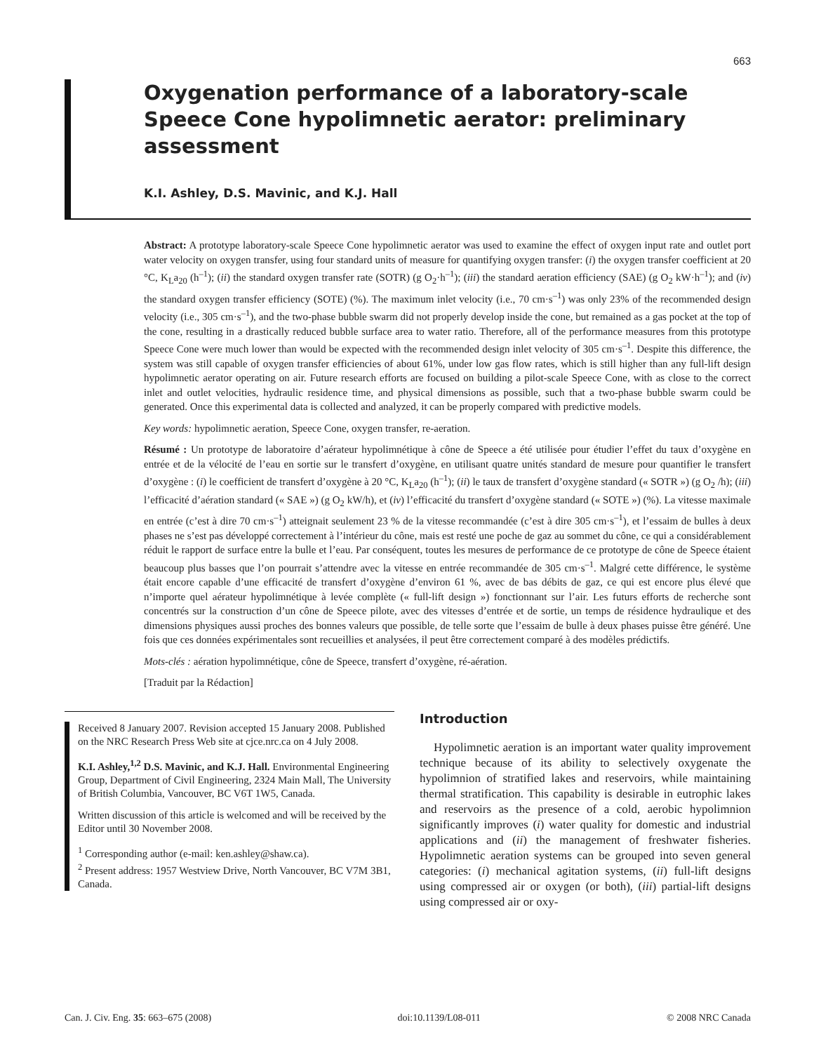663
Oxygenation performance of a laboratory-scale Speece Cone hypolimnetic aerator: preliminary assessment
K.I. Ashley, D.S. Mavinic, and K.J. Hall
Abstract: A prototype laboratory-scale Speece Cone hypolimnetic aerator was used to examine the effect of oxygen input rate and outlet port water velocity on oxygen transfer, using four standard units of measure for quantifying oxygen transfer: (i) the oxygen transfer coefficient at 20 °C, K<sub>L</sub>a<sub>20</sub> (h<sup>–1</sup>); (ii) the standard oxygen transfer rate (SOTR) (g O<sub>2</sub>·h<sup>–1</sup>); (iii) the standard aeration efficiency (SAE) (g O<sub>2</sub> kW·h<sup>–1</sup>); and (iv) the standard oxygen transfer efficiency (SOTE) (%). The maximum inlet velocity (i.e., 70 cm·s<sup>–1</sup>) was only 23% of the recommended design velocity (i.e., 305 cm·s<sup>–1</sup>), and the two-phase bubble swarm did not properly develop inside the cone, but remained as a gas pocket at the top of the cone, resulting in a drastically reduced bubble surface area to water ratio. Therefore, all of the performance measures from this prototype Speece Cone were much lower than would be expected with the recommended design inlet velocity of 305 cm·s<sup>–1</sup>. Despite this difference, the system was still capable of oxygen transfer efficiencies of about 61%, under low gas flow rates, which is still higher than any full-lift design hypolimnetic aerator operating on air. Future research efforts are focused on building a pilot-scale Speece Cone, with as close to the correct inlet and outlet velocities, hydraulic residence time, and physical dimensions as possible, such that a two-phase bubble swarm could be generated. Once this experimental data is collected and analyzed, it can be properly compared with predictive models.
Key words: hypolimnetic aeration, Speece Cone, oxygen transfer, re-aeration.
Résumé : Un prototype de laboratoire d’aérateur hypolimnétique à cône de Speece a été utilisée pour étudier l’effet du taux d’oxygène en entrée et de la vélocité de l’eau en sortie sur le transfert d’oxygène, en utilisant quatre unités standard de mesure pour quantifier le transfert d’oxygène : (i) le coefficient de transfert d’oxygène à 20 °C, K<sub>L</sub>a<sub>20</sub> (h<sup>–1</sup>); (ii) le taux de transfert d’oxygène standard (« SOTR ») (g O<sub>2</sub> /h); (iii) l’efficacité d’aération standard (« SAE ») (g O<sub>2</sub> kW/h), et (iv) l’efficacité du transfert d’oxygène standard (« SOTE ») (%). La vitesse maximale en entrée (c’est à dire 70 cm·s<sup>–1</sup>) atteignait seulement 23 % de la vitesse recommandée (c’est à dire 305 cm·s<sup>–1</sup>), et l’essaim de bulles à deux phases ne s’est pas développé correctement à l’intérieur du cône, mais est resté une poche de gaz au sommet du cône, ce qui a considérablement réduit le rapport de surface entre la bulle et l’eau. Par conséquent, toutes les mesures de performance de ce prototype de cône de Speece étaient beaucoup plus basses que l’on pourrait s’attendre avec la vitesse en entrée recommandée de 305 cm·s<sup>–1</sup>. Malgré cette différence, le système était encore capable d’une efficacité de transfert d’oxygène d’environ 61 %, avec de bas débits de gaz, ce qui est encore plus élevé que n’importe quel aérateur hypolimnétique à levée complète (« full-lift design ») fonctionnant sur l’air. Les futurs efforts de recherche sont concentrés sur la construction d’un cône de Speece pilote, avec des vitesses d’entrée et de sortie, un temps de résidence hydraulique et des dimensions physiques aussi proches des bonnes valeurs que possible, de telle sorte que l’essaim de bulle à deux phases puisse être généré. Une fois que ces données expérimentales sont recueillies et analysées, il peut être correctement comparé à des modèles prédictifs.
Mots-clés : aération hypolimnétique, cône de Speece, transfert d’oxygène, ré-aération.
[Traduit par la Rédaction]
Received 8 January 2007. Revision accepted 15 January 2008. Published on the NRC Research Press Web site at cjce.nrc.ca on 4 July 2008.
K.I. Ashley,<sup>1,2</sup> D.S. Mavinic, and K.J. Hall. Environmental Engineering Group, Department of Civil Engineering, 2324 Main Mall, The University of British Columbia, Vancouver, BC V6T 1W5, Canada.
Written discussion of this article is welcomed and will be received by the Editor until 30 November 2008.
<sup>1</sup> Corresponding author (e-mail: ken.ashley@shaw.ca).
<sup>2</sup> Present address: 1957 Westview Drive, North Vancouver, BC V7M 3B1, Canada.
Introduction
Hypolimnetic aeration is an important water quality improvement technique because of its ability to selectively oxygenate the hypolimnion of stratified lakes and reservoirs, while maintaining thermal stratification. This capability is desirable in eutrophic lakes and reservoirs as the presence of a cold, aerobic hypolimnion significantly improves (i) water quality for domestic and industrial applications and (ii) the management of freshwater fisheries. Hypolimnetic aeration systems can be grouped into seven general categories: (i) mechanical agitation systems, (ii) full-lift designs using compressed air or oxygen (or both), (iii) partial-lift designs using compressed air or oxy-
Can. J. Civ. Eng. 35: 663–675 (2008) doi:10.1139/L08-011 © 2008 NRC Canada